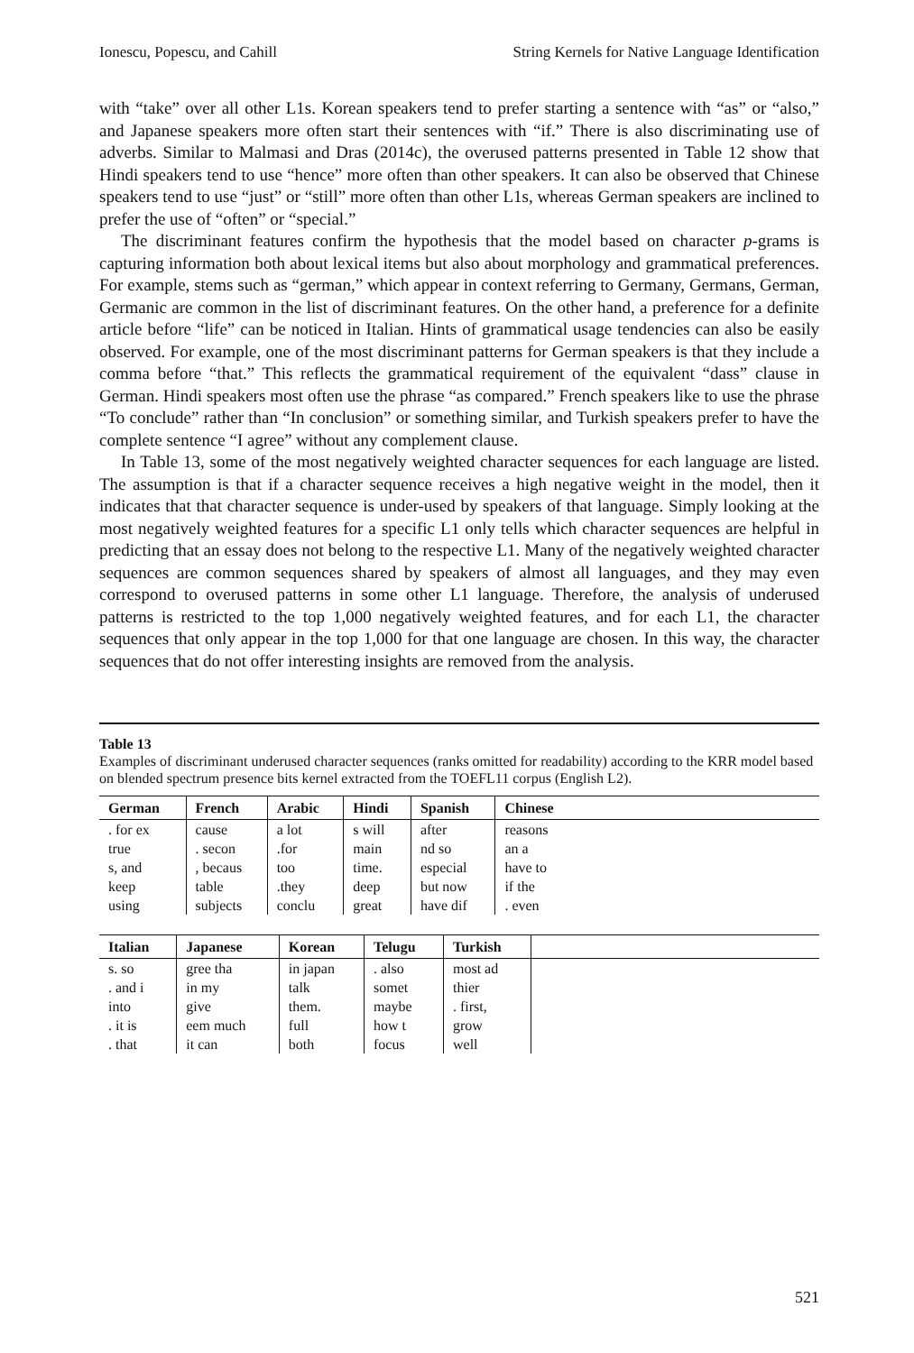Ionescu, Popescu, and Cahill String Kernels for Native Language Identification
with “take” over all other L1s. Korean speakers tend to prefer starting a sentence with “as” or “also,” and Japanese speakers more often start their sentences with “if.” There is also discriminating use of adverbs. Similar to Malmasi and Dras (2014c), the overused patterns presented in Table 12 show that Hindi speakers tend to use “hence” more often than other speakers. It can also be observed that Chinese speakers tend to use “just” or “still” more often than other L1s, whereas German speakers are inclined to prefer the use of “often” or “special.”
The discriminant features confirm the hypothesis that the model based on character p-grams is capturing information both about lexical items but also about morphology and grammatical preferences. For example, stems such as “german,” which appear in context referring to Germany, Germans, German, Germanic are common in the list of discriminant features. On the other hand, a preference for a definite article before “life” can be noticed in Italian. Hints of grammatical usage tendencies can also be easily observed. For example, one of the most discriminant patterns for German speakers is that they include a comma before “that.” This reflects the grammatical requirement of the equivalent “dass” clause in German. Hindi speakers most often use the phrase “as compared.” French speakers like to use the phrase “To conclude” rather than “In conclusion” or something similar, and Turkish speakers prefer to have the complete sentence “I agree” without any complement clause.
In Table 13, some of the most negatively weighted character sequences for each language are listed. The assumption is that if a character sequence receives a high negative weight in the model, then it indicates that that character sequence is under-used by speakers of that language. Simply looking at the most negatively weighted features for a specific L1 only tells which character sequences are helpful in predicting that an essay does not belong to the respective L1. Many of the negatively weighted character sequences are common sequences shared by speakers of almost all languages, and they may even correspond to overused patterns in some other L1 language. Therefore, the analysis of underused patterns is restricted to the top 1,000 negatively weighted features, and for each L1, the character sequences that only appear in the top 1,000 for that one language are chosen. In this way, the character sequences that do not offer interesting insights are removed from the analysis.
Table 13
Examples of discriminant underused character sequences (ranks omitted for readability) according to the KRR model based on blended spectrum presence bits kernel extracted from the TOEFL11 corpus (English L2).
| German | French | Arabic | Hindi | Spanish | Chinese |
| --- | --- | --- | --- | --- | --- |
| . for ex true s, and keep using | cause . secon , becaus table subjects | a lot .for too .they conclu | s will main time. deep great | after nd so especial but now have dif | reasons an a have to if the . even |
| Italian | Japanese | Korean | Telugu | Turkish | |
| --- | --- | --- | --- | --- | --- |
| s. so . and i into . it is . that | gree tha in my give eem much it can | in japan talk them. full both | . also somet maybe how t focus | most ad thier . first, grow well | |
521